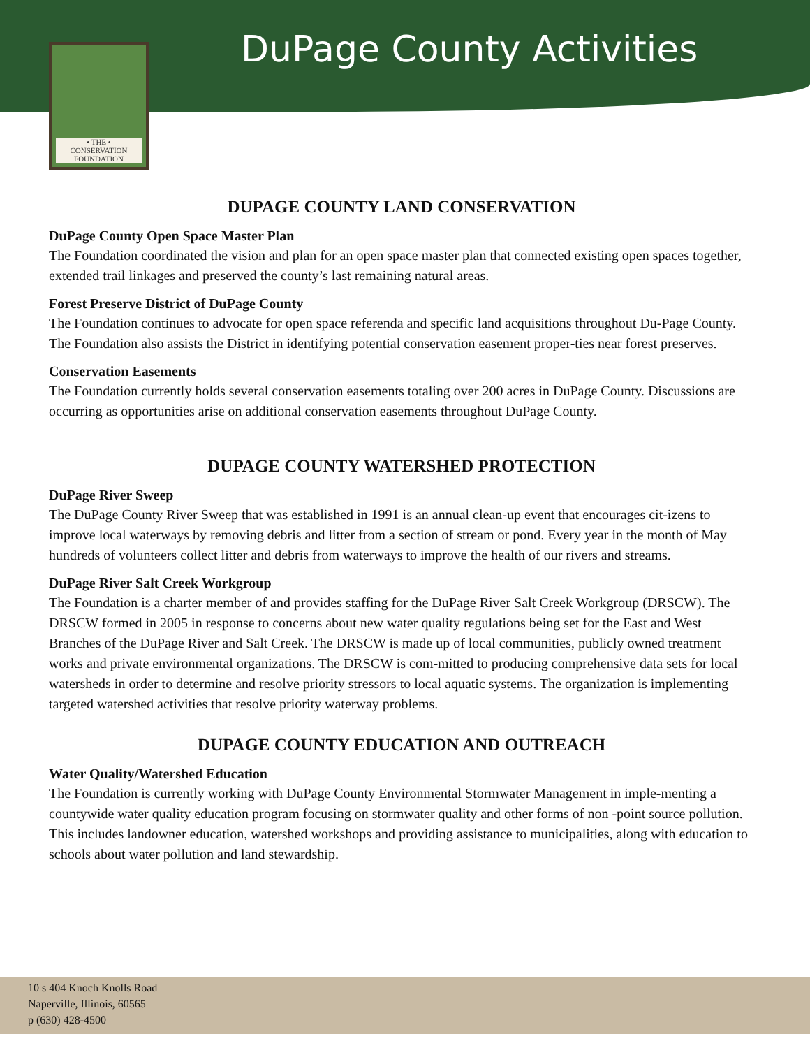• THE •
CONSERVATION
FOUNDATION
DuPage County Activities
DUPAGE COUNTY LAND CONSERVATION
DuPage County Open Space Master Plan
The Foundation coordinated the vision and plan for an open space master plan that connected existing open spaces together, extended trail linkages and preserved the county’s last remaining natural areas.
Forest Preserve District of DuPage County
The Foundation continues to advocate for open space referenda and specific land acquisitions throughout Du-Page County. The Foundation also assists the District in identifying potential conservation easement proper-ties near forest preserves.
Conservation Easements
The Foundation currently holds several conservation easements totaling over 200 acres in DuPage County. Discussions are occurring as opportunities arise on additional conservation easements throughout DuPage County.
DUPAGE COUNTY WATERSHED PROTECTION
DuPage River Sweep
The DuPage County River Sweep that was established in 1991 is an annual clean-up event that encourages cit-izens to improve local waterways by removing debris and litter from a section of stream or pond. Every year in the month of May hundreds of volunteers collect litter and debris from waterways to improve the health of our rivers and streams.
DuPage River Salt Creek Workgroup
The Foundation is a charter member of and provides staffing for the DuPage River Salt Creek Workgroup (DRSCW). The DRSCW formed in 2005 in response to concerns about new water quality regulations being set for the East and West Branches of the DuPage River and Salt Creek. The DRSCW is made up of local communities, publicly owned treatment works and private environmental organizations. The DRSCW is com-mitted to producing comprehensive data sets for local watersheds in order to determine and resolve priority stressors to local aquatic systems. The organization is implementing targeted watershed activities that resolve priority waterway problems.
DUPAGE COUNTY EDUCATION AND OUTREACH
Water Quality/Watershed Education
The Foundation is currently working with DuPage County Environmental Stormwater Management in imple-menting a countywide water quality education program focusing on stormwater quality and other forms of non -point source pollution. This includes landowner education, watershed workshops and providing assistance to municipalities, along with education to schools about water pollution and land stewardship.
10 s 404 Knoch Knolls Road
Naperville, Illinois, 60565
p (630) 428-4500